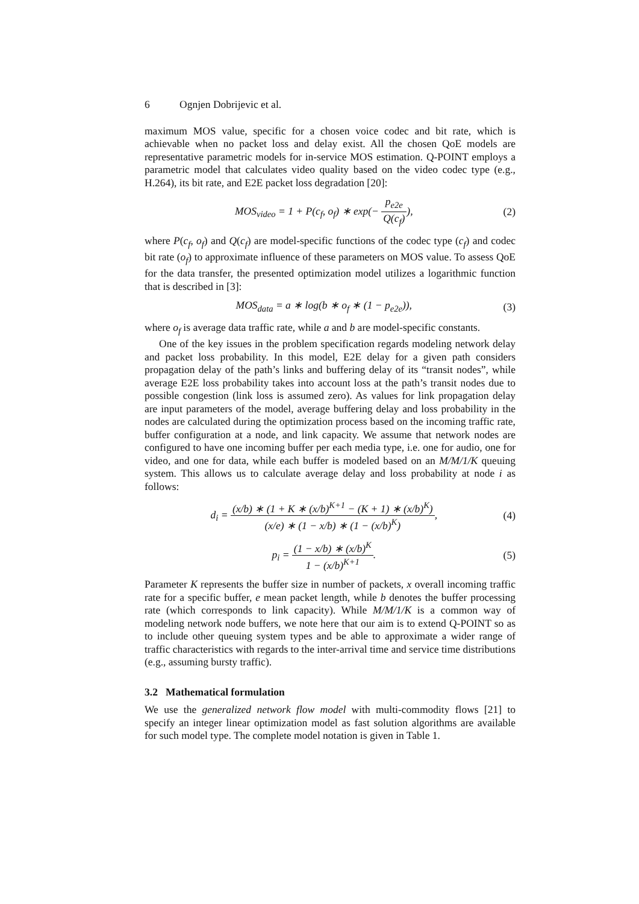6 Ognjen Dobrijevic et al.
maximum MOS value, specific for a chosen voice codec and bit rate, which is achievable when no packet loss and delay exist. All the chosen QoE models are representative parametric models for in-service MOS estimation. Q-POINT employs a parametric model that calculates video quality based on the video codec type (e.g., H.264), its bit rate, and E2E packet loss degradation [20]:
MOS<sub>video</sub> = 1 + P(c<sub>f</sub>, o<sub>f</sub>) ∗ exp(− p<sub>e2e</sub> Q(c<sub>f</sub>)),
(2)
where P(c<sub>f</sub>, o<sub>f</sub>) and Q(c<sub>f</sub>) are model-specific functions of the codec type (c<sub>f</sub>) and codec bit rate (o<sub>f</sub>) to approximate influence of these parameters on MOS value. To assess QoE for the data transfer, the presented optimization model utilizes a logarithmic function that is described in [3]:
MOS<sub>data</sub> = a ∗ log(b ∗ o<sub>f</sub> ∗ (1 − p<sub>e2e</sub>)),
(3)
where o<sub>f</sub> is average data traffic rate, while a and b are model-specific constants.
One of the key issues in the problem specification regards modeling network delay and packet loss probability. In this model, E2E delay for a given path considers propagation delay of the path’s links and buffering delay of its “transit nodes”, while average E2E loss probability takes into account loss at the path’s transit nodes due to possible congestion (link loss is assumed zero). As values for link propagation delay are input parameters of the model, average buffering delay and loss probability in the nodes are calculated during the optimization process based on the incoming traffic rate, buffer configuration at a node, and link capacity. We assume that network nodes are configured to have one incoming buffer per each media type, i.e. one for audio, one for video, and one for data, while each buffer is modeled based on an M/M/1/K queuing system. This allows us to calculate average delay and loss probability at node i as follows:
d<sub>i</sub> = (x/b) ∗ (1 + K ∗ (x/b)<sup>K+1</sup> − (K + 1) ∗ (x/b)<sup>K</sup>) (x/e) ∗ (1 − x/b) ∗ (1 − (x/b)<sup>K</sup>),
(4)
p<sub>i</sub> = (1 − x/b) ∗ (x/b)<sup>K</sup> 1 − (x/b)<sup>K+1</sup>.
(5)
Parameter K represents the buffer size in number of packets, x overall incoming traffic rate for a specific buffer, e mean packet length, while b denotes the buffer processing rate (which corresponds to link capacity). While M/M/1/K is a common way of modeling network node buffers, we note here that our aim is to extend Q-POINT so as to include other queuing system types and be able to approximate a wider range of traffic characteristics with regards to the inter-arrival time and service time distributions (e.g., assuming bursty traffic).
3.2 Mathematical formulation
We use the generalized network flow model with multi-commodity flows [21] to specify an integer linear optimization model as fast solution algorithms are available for such model type. The complete model notation is given in Table 1.